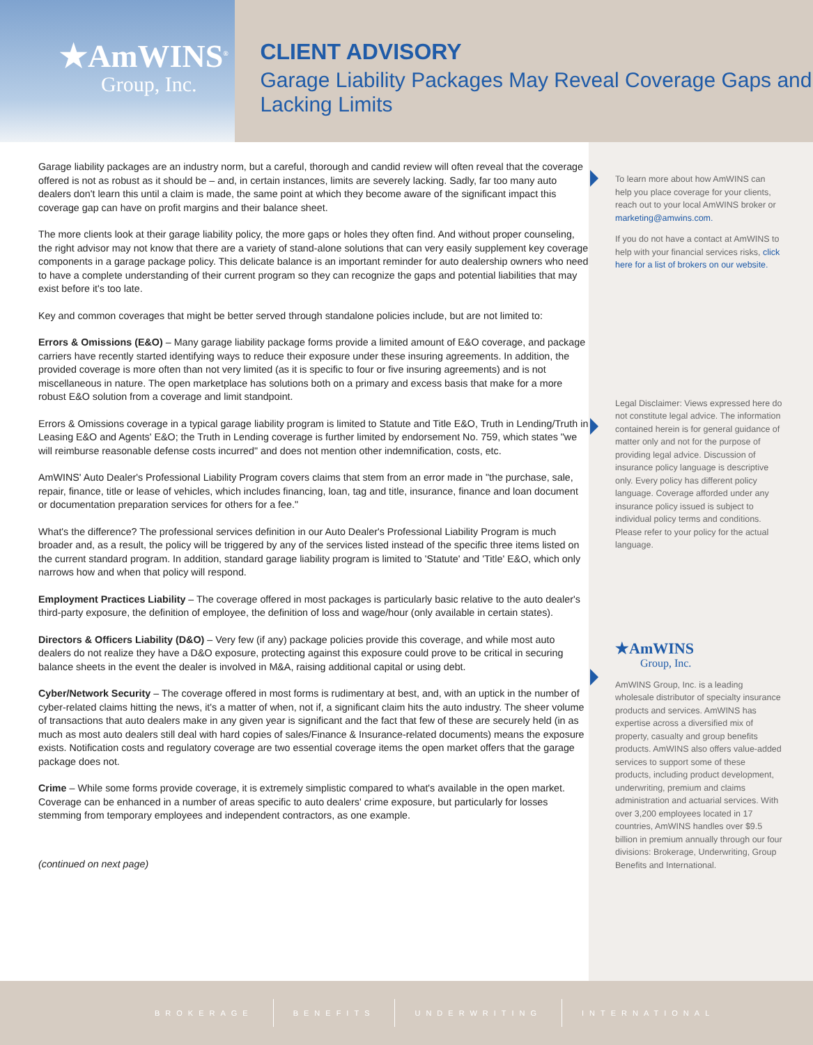★AmWINS<sup>®</sup>
Group, Inc.
CLIENT ADVISORY
Garage Liability Packages May Reveal Coverage Gaps and Lacking Limits
Garage liability packages are an industry norm, but a careful, thorough and candid review will often reveal that the coverage offered is not as robust as it should be – and, in certain instances, limits are severely lacking. Sadly, far too many auto dealers don't learn this until a claim is made, the same point at which they become aware of the significant impact this coverage gap can have on profit margins and their balance sheet.
The more clients look at their garage liability policy, the more gaps or holes they often find. And without proper counseling, the right advisor may not know that there are a variety of stand-alone solutions that can very easily supplement key coverage components in a garage package policy. This delicate balance is an important reminder for auto dealership owners who need to have a complete understanding of their current program so they can recognize the gaps and potential liabilities that may exist before it's too late.
Key and common coverages that might be better served through standalone policies include, but are not limited to:
Errors & Omissions (E&O) – Many garage liability package forms provide a limited amount of E&O coverage, and package carriers have recently started identifying ways to reduce their exposure under these insuring agreements. In addition, the provided coverage is more often than not very limited (as it is specific to four or five insuring agreements) and is not miscellaneous in nature. The open marketplace has solutions both on a primary and excess basis that make for a more robust E&O solution from a coverage and limit standpoint.
Errors & Omissions coverage in a typical garage liability program is limited to Statute and Title E&O, Truth in Lending/Truth in Leasing E&O and Agents' E&O; the Truth in Lending coverage is further limited by endorsement No. 759, which states "we will reimburse reasonable defense costs incurred" and does not mention other indemnification, costs, etc.
AmWINS' Auto Dealer's Professional Liability Program covers claims that stem from an error made in "the purchase, sale, repair, finance, title or lease of vehicles, which includes financing, loan, tag and title, insurance, finance and loan document or documentation preparation services for others for a fee."
What's the difference? The professional services definition in our Auto Dealer's Professional Liability Program is much broader and, as a result, the policy will be triggered by any of the services listed instead of the specific three items listed on the current standard program. In addition, standard garage liability program is limited to 'Statute' and 'Title' E&O, which only narrows how and when that policy will respond.
Employment Practices Liability – The coverage offered in most packages is particularly basic relative to the auto dealer's third-party exposure, the definition of employee, the definition of loss and wage/hour (only available in certain states).
Directors & Officers Liability (D&O) – Very few (if any) package policies provide this coverage, and while most auto dealers do not realize they have a D&O exposure, protecting against this exposure could prove to be critical in securing balance sheets in the event the dealer is involved in M&A, raising additional capital or using debt.
Cyber/Network Security – The coverage offered in most forms is rudimentary at best, and, with an uptick in the number of cyber-related claims hitting the news, it's a matter of when, not if, a significant claim hits the auto industry. The sheer volume of transactions that auto dealers make in any given year is significant and the fact that few of these are securely held (in as much as most auto dealers still deal with hard copies of sales/Finance & Insurance-related documents) means the exposure exists. Notification costs and regulatory coverage are two essential coverage items the open market offers that the garage package does not.
Crime – While some forms provide coverage, it is extremely simplistic compared to what's available in the open market. Coverage can be enhanced in a number of areas specific to auto dealers' crime exposure, but particularly for losses stemming from temporary employees and independent contractors, as one example.
(continued on next page)
To learn more about how AmWINS can help you place coverage for your clients, reach out to your local AmWINS broker or marketing@amwins.com.
If you do not have a contact at AmWINS to help with your financial services risks, click here for a list of brokers on our website.
Legal Disclaimer: Views expressed here do not constitute legal advice. The information contained herein is for general guidance of matter only and not for the purpose of providing legal advice. Discussion of insurance policy language is descriptive only. Every policy has different policy language. Coverage afforded under any insurance policy issued is subject to individual policy terms and conditions. Please refer to your policy for the actual language.
★AmWINS
Group, Inc.
AmWINS Group, Inc. is a leading wholesale distributor of specialty insurance products and services. AmWINS has expertise across a diversified mix of property, casualty and group benefits products. AmWINS also offers value-added services to support some of these products, including product development, underwriting, premium and claims administration and actuarial services. With over 3,200 employees located in 17 countries, AmWINS handles over $9.5 billion in premium annually through our four divisions: Brokerage, Underwriting, Group Benefits and International.
BROKERAGE BENEFITS UNDERWRITING INTERNATIONAL